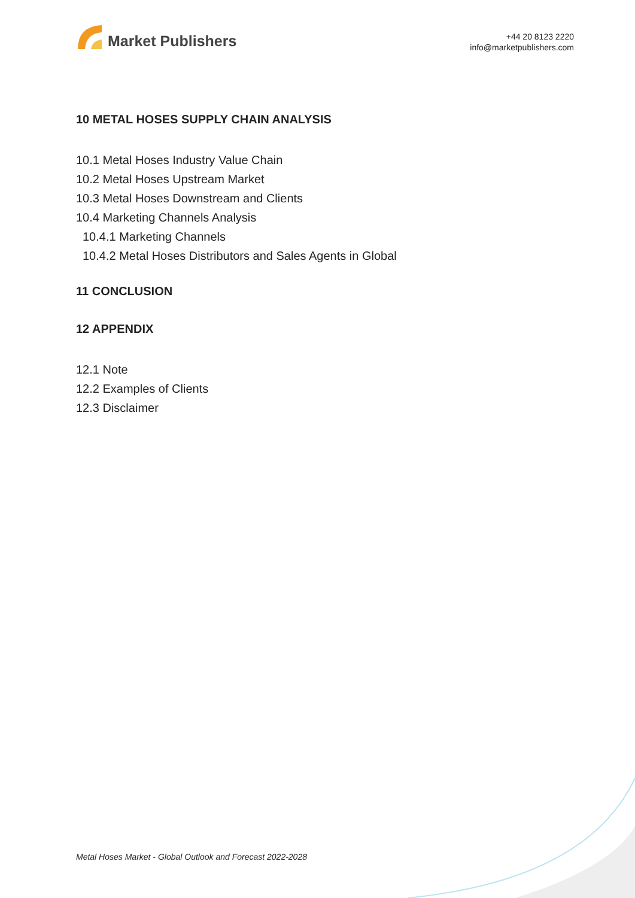Market Publishers
+44 20 8123 2220
info@marketpublishers.com
10 METAL HOSES SUPPLY CHAIN ANALYSIS
10.1 Metal Hoses Industry Value Chain
10.2 Metal Hoses Upstream Market
10.3 Metal Hoses Downstream and Clients
10.4 Marketing Channels Analysis
10.4.1 Marketing Channels
10.4.2 Metal Hoses Distributors and Sales Agents in Global
11 CONCLUSION
12 APPENDIX
12.1 Note
12.2 Examples of Clients
12.3 Disclaimer
Metal Hoses Market - Global Outlook and Forecast 2022-2028